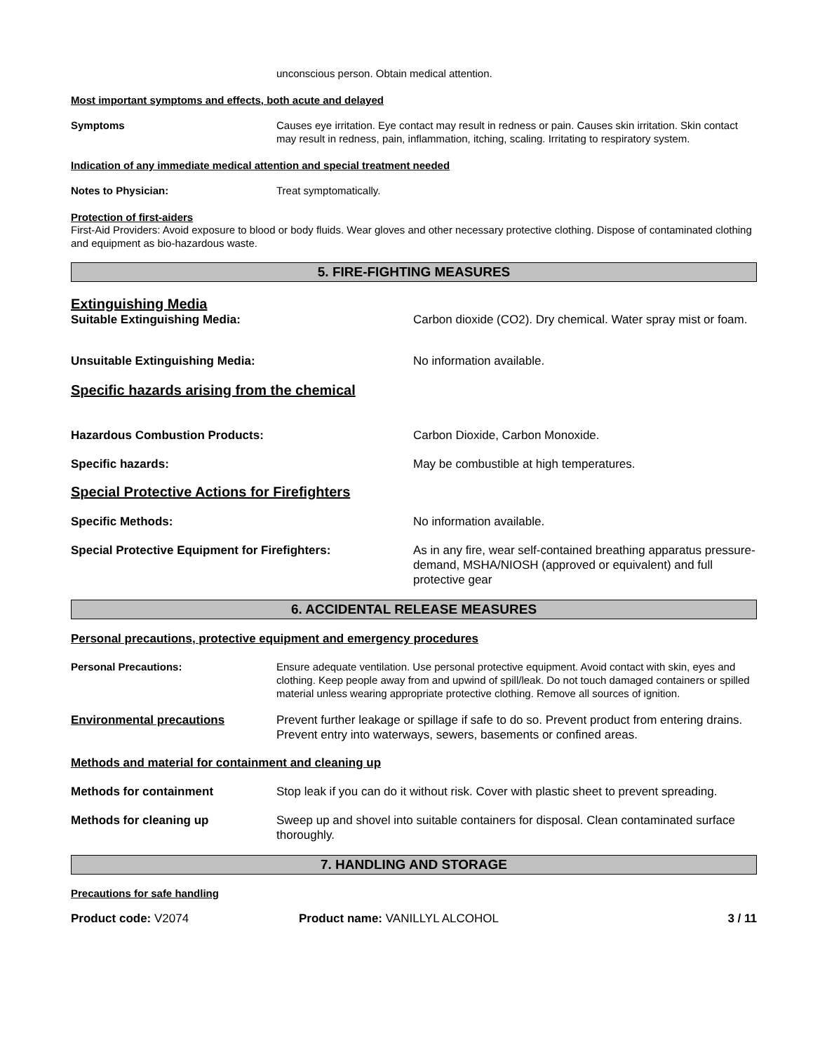unconscious person. Obtain medical attention.
Most important symptoms and effects, both acute and delayed
Symptoms Causes eye irritation. Eye contact may result in redness or pain. Causes skin irritation. Skin contact may result in redness, pain, inflammation, itching, scaling. Irritating to respiratory system.
Indication of any immediate medical attention and special treatment needed
Notes to Physician: Treat symptomatically.
Protection of first-aiders
First-Aid Providers: Avoid exposure to blood or body fluids. Wear gloves and other necessary protective clothing. Dispose of contaminated clothing and equipment as bio-hazardous waste.
5. FIRE-FIGHTING MEASURES
Extinguishing Media
Suitable Extinguishing Media: Carbon dioxide (CO2). Dry chemical. Water spray mist or foam.
Unsuitable Extinguishing Media: No information available.
Specific hazards arising from the chemical
Hazardous Combustion Products: Carbon Dioxide, Carbon Monoxide.
Specific hazards: May be combustible at high temperatures.
Special Protective Actions for Firefighters
Specific Methods: No information available.
Special Protective Equipment for Firefighters: As in any fire, wear self-contained breathing apparatus pressure-demand, MSHA/NIOSH (approved or equivalent) and full protective gear
6. ACCIDENTAL RELEASE MEASURES
Personal precautions, protective equipment and emergency procedures
Personal Precautions: Ensure adequate ventilation. Use personal protective equipment. Avoid contact with skin, eyes and clothing. Keep people away from and upwind of spill/leak. Do not touch damaged containers or spilled material unless wearing appropriate protective clothing. Remove all sources of ignition.
Environmental precautions Prevent further leakage or spillage if safe to do so. Prevent product from entering drains. Prevent entry into waterways, sewers, basements or confined areas.
Methods and material for containment and cleaning up
Methods for containment Stop leak if you can do it without risk. Cover with plastic sheet to prevent spreading.
Methods for cleaning up Sweep up and shovel into suitable containers for disposal. Clean contaminated surface thoroughly.
7. HANDLING AND STORAGE
Precautions for safe handling
Product code: V2074 Product name: VANILLYL ALCOHOL 3 / 11